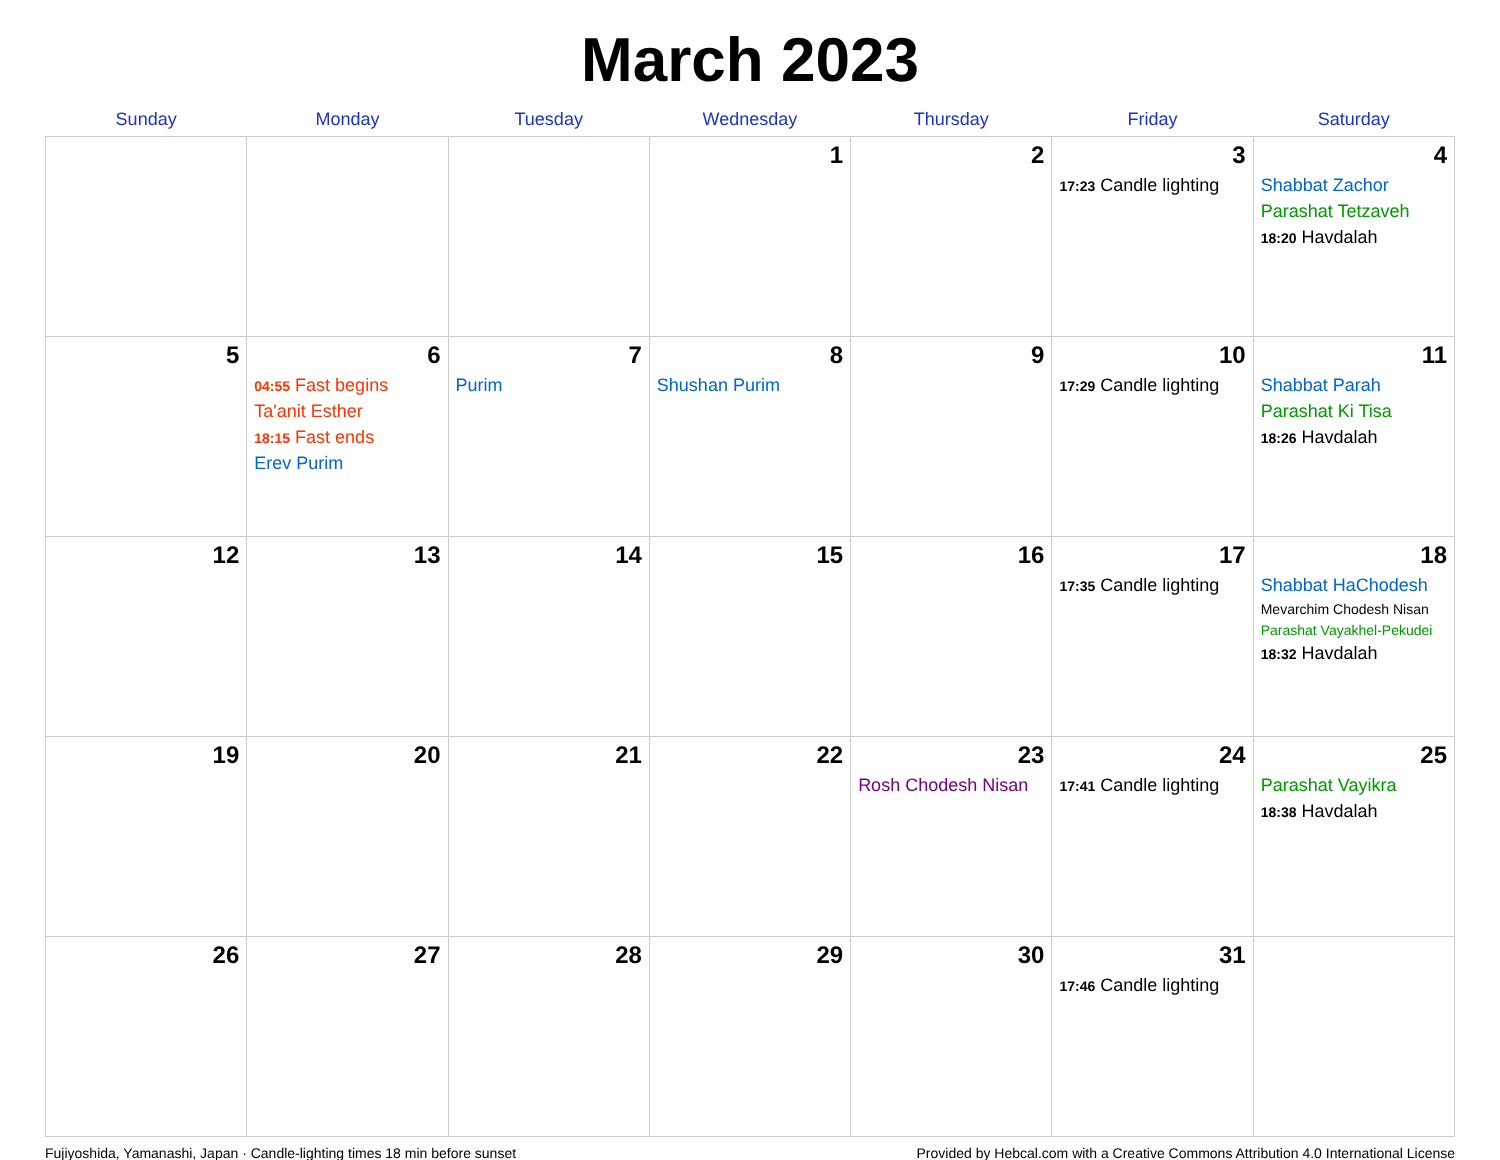March 2023
| Sunday | Monday | Tuesday | Wednesday | Thursday | Friday | Saturday |
| --- | --- | --- | --- | --- | --- | --- |
| | | | 1 | 2 | 3 17:23 Candle lighting | 4 Shabbat Zachor Parashat Tetzaveh 18:20 Havdalah |
| 5 | 6 04:55 Fast begins Ta'anit Esther 18:15 Fast ends Erev Purim | 7 Purim | 8 Shushan Purim | 9 | 10 17:29 Candle lighting | 11 Shabbat Parah Parashat Ki Tisa 18:26 Havdalah |
| 12 | 13 | 14 | 15 | 16 | 17 17:35 Candle lighting | 18 Shabbat HaChodesh Mevarchim Chodesh Nisan Parashat Vayakhel-Pekudei 18:32 Havdalah |
| 19 | 20 | 21 | 22 | 23 Rosh Chodesh Nisan | 24 17:41 Candle lighting | 25 Parashat Vayikra 18:38 Havdalah |
| 26 | 27 | 28 | 29 | 30 | 31 17:46 Candle lighting | |
Fujiyoshida, Yamanashi, Japan · Candle-lighting times 18 min before sunset Provided by Hebcal.com with a Creative Commons Attribution 4.0 International License